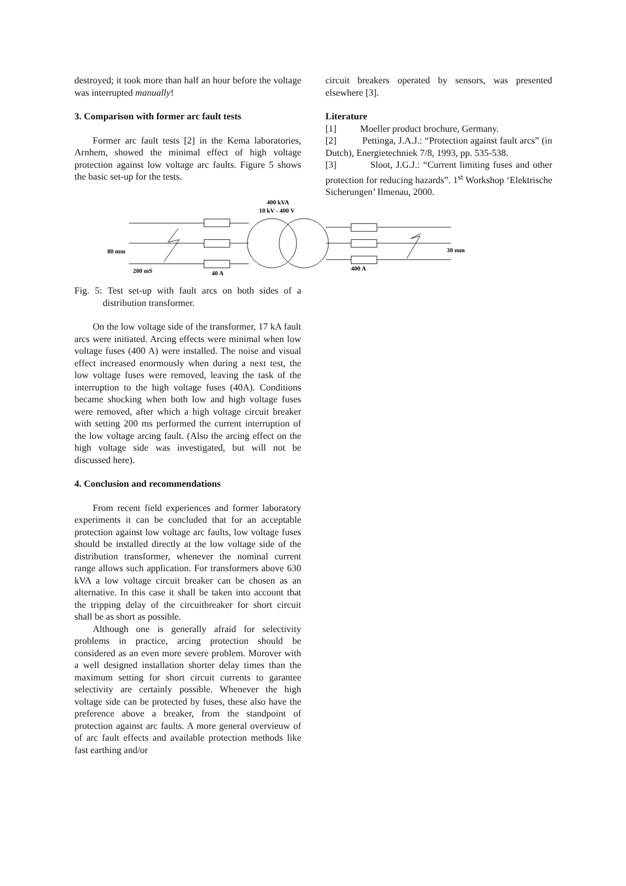destroyed; it took more than half an hour before the voltage was interrupted manually!
3. Comparison with former arc fault tests
Former arc fault tests [2] in the Kema laboratories, Arnhem, showed the minimal effect of high voltage protection against low voltage arc faults. Figure 5 shows the basic set-up for the tests.
circuit breakers operated by sensors, was presented elsewhere [3].
Literature
[1] Moeller product brochure, Germany.
[2] Pettinga, J.A.J.: “Protection against fault arcs” (in Dutch), Energietechniek 7/8, 1993, pp. 535-538.
[3] Sloot, J.G.J.: “Current limiting fuses and other protection for reducing hazards”. 1<sup>st</sup> Workshop ‘Elektrische Sicherungen’ Ilmenau, 2000.
400 kVA
10 kV - 400 V
80 mm
200 mS
40 A
400 A
30 mm
Fig. 5: Test set-up with fault arcs on both sides of a distribution transformer.
On the low voltage side of the transformer, 17 kA fault arcs were initiated. Arcing effects were minimal when low voltage fuses (400 A) were installed. The noise and visual effect increased enormously when during a next test, the low voltage fuses were removed, leaving the task of the interruption to the high voltage fuses (40A). Conditions became shocking when both low and high voltage fuses were removed, after which a high voltage circuit breaker with setting 200 ms performed the current interruption of the low voltage arcing fault. (Also the arcing effect on the high voltage side was investigated, but will not be discussed here).
4. Conclusion and recommendations
From recent field experiences and former laboratory experiments it can be concluded that for an acceptable protection against low voltage arc faults, low voltage fuses should be installed directly at the low voltage side of the distribution transformer, whenever the nominal current range allows such application. For transformers above 630 kVA a low voltage circuit breaker can be chosen as an alternative. In this case it shall be taken into account that the tripping delay of the circuitbreaker for short circuit shall be as short as possible.
Although one is generally afraid for selectivity problems in practice, arcing protection should be considered as an even more severe problem. Morover with a well designed installation shorter delay times than the maximum setting for short circuit currents to garantee selectivity are certainly possible. Whenever the high voltage side can be protected by fuses, these also have the preference above a breaker, from the standpoint of protection against arc faults. A more general overvieuw of of arc fault effects and available protection methods like fast earthing and/or